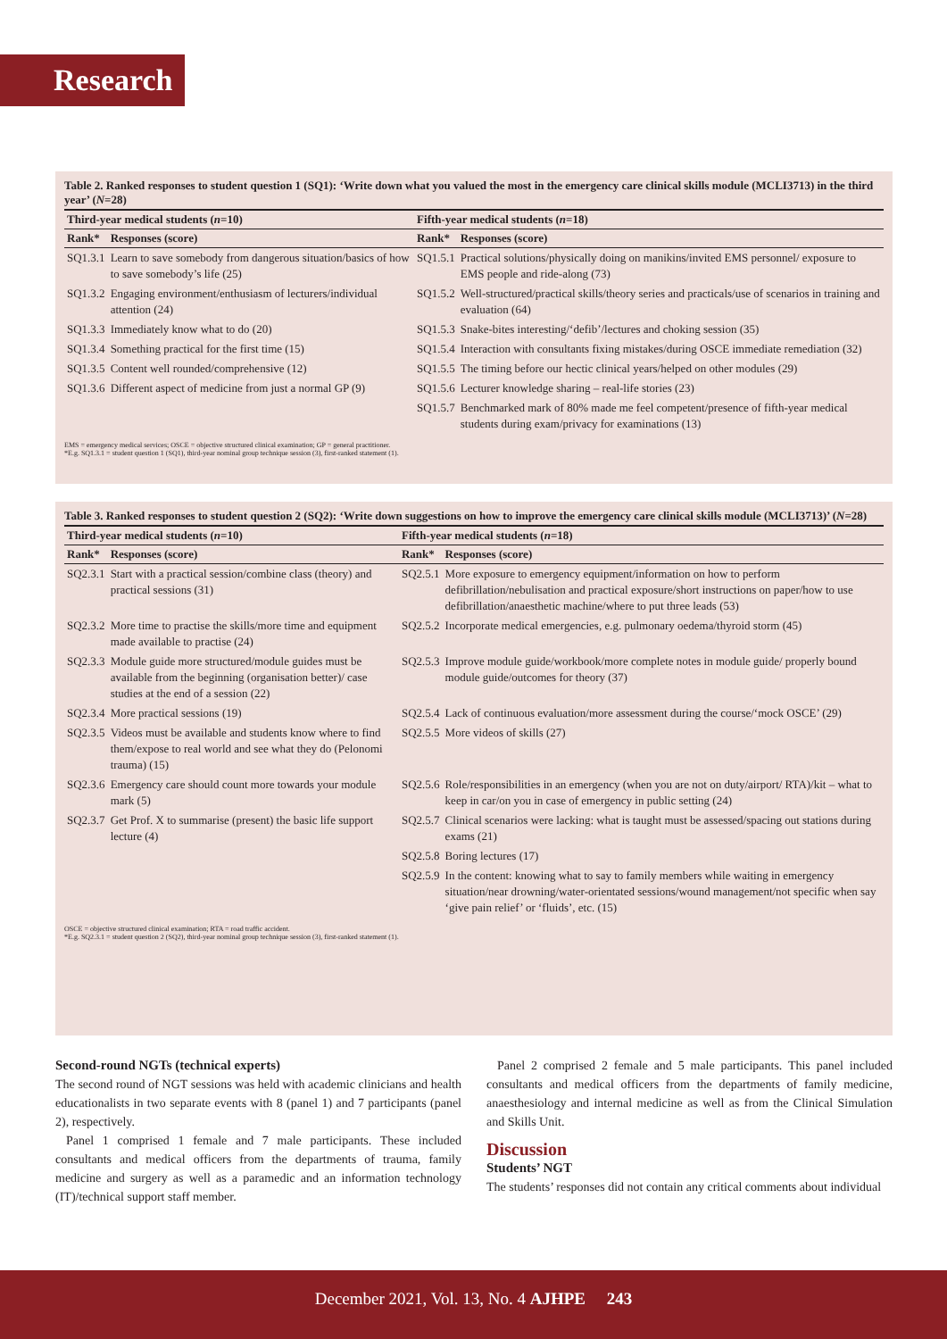Research
Table 2. Ranked responses to student question 1 (SQ1): ‘Write down what you valued the most in the emergency care clinical skills module (MCLI3713) in the third year’ (N=28)
| Third-year medical students ( n =10) | | Fifth-year medical students ( n =18) | |
| --- | --- | --- | --- |
| Rank* | Responses (score) | Rank* | Responses (score) |
| SQ1.3.1 | Learn to save somebody from dangerous situation/basics of how to save somebody’s life (25) | SQ1.5.1 | Practical solutions/physically doing on manikins/invited EMS personnel/ exposure to EMS people and ride-along (73) |
| SQ1.3.2 | Engaging environment/enthusiasm of lecturers/individual attention (24) | SQ1.5.2 | Well-structured/practical skills/theory series and practicals/use of scenarios in training and evaluation (64) |
| SQ1.3.3 | Immediately know what to do (20) | SQ1.5.3 | Snake-bites interesting/‘defib’/lectures and choking session (35) |
| SQ1.3.4 | Something practical for the first time (15) | SQ1.5.4 | Interaction with consultants fixing mistakes/during OSCE immediate remediation (32) |
| SQ1.3.5 | Content well rounded/comprehensive (12) | SQ1.5.5 | The timing before our hectic clinical years/helped on other modules (29) |
| SQ1.3.6 | Different aspect of medicine from just a normal GP (9) | SQ1.5.6 | Lecturer knowledge sharing – real-life stories (23) |
| | | SQ1.5.7 | Benchmarked mark of 80% made me feel competent/presence of fifth-year medical students during exam/privacy for examinations (13) |
EMS = emergency medical services; OSCE = objective structured clinical examination; GP = general practitioner.
*E.g. SQ1.3.1 = student question 1 (SQ1), third-year nominal group technique session (3), first-ranked statement (1).
Table 3. Ranked responses to student question 2 (SQ2): ‘Write down suggestions on how to improve the emergency care clinical skills module (MCLI3713)’ (N=28)
| Third-year medical students ( n =10) | | Fifth-year medical students ( n =18) | |
| --- | --- | --- | --- |
| Rank* | Responses (score) | Rank* | Responses (score) |
| SQ2.3.1 | Start with a practical session/combine class (theory) and practical sessions (31) | SQ2.5.1 | More exposure to emergency equipment/information on how to perform defibrillation/nebulisation and practical exposure/short instructions on paper/how to use defibrillation/anaesthetic machine/where to put three leads (53) |
| SQ2.3.2 | More time to practise the skills/more time and equipment made available to practise (24) | SQ2.5.2 | Incorporate medical emergencies, e.g. pulmonary oedema/thyroid storm (45) |
| SQ2.3.3 | Module guide more structured/module guides must be available from the beginning (organisation better)/ case studies at the end of a session (22) | SQ2.5.3 | Improve module guide/workbook/more complete notes in module guide/ properly bound module guide/outcomes for theory (37) |
| SQ2.3.4 | More practical sessions (19) | SQ2.5.4 | Lack of continuous evaluation/more assessment during the course/‘mock OSCE’ (29) |
| SQ2.3.5 | Videos must be available and students know where to find them/expose to real world and see what they do (Pelonomi trauma) (15) | SQ2.5.5 | More videos of skills (27) |
| SQ2.3.6 | Emergency care should count more towards your module mark (5) | SQ2.5.6 | Role/responsibilities in an emergency (when you are not on duty/airport/ RTA)/kit – what to keep in car/on you in case of emergency in public setting (24) |
| SQ2.3.7 | Get Prof. X to summarise (present) the basic life support lecture (4) | SQ2.5.7 | Clinical scenarios were lacking: what is taught must be assessed/spacing out stations during exams (21) |
| | | SQ2.5.8 | Boring lectures (17) |
| | | SQ2.5.9 | In the content: knowing what to say to family members while waiting in emergency situation/near drowning/water-orientated sessions/wound management/not specific when say ‘give pain relief’ or ‘fluids’, etc. (15) |
OSCE = objective structured clinical examination; RTA = road traffic accident.
*E.g. SQ2.3.1 = student question 2 (SQ2), third-year nominal group technique session (3), first-ranked statement (1).
Second-round NGTs (technical experts)
The second round of NGT sessions was held with academic clinicians and health educationalists in two separate events with 8 (panel 1) and 7 participants (panel 2), respectively.
Panel 1 comprised 1 female and 7 male participants. These included consultants and medical officers from the departments of trauma, family medicine and surgery as well as a paramedic and an information technology (IT)/technical support staff member.
Panel 2 comprised 2 female and 5 male participants. This panel included consultants and medical officers from the departments of family medicine, anaesthesiology and internal medicine as well as from the Clinical Simulation and Skills Unit.
Discussion
Students’ NGT
The students’ responses did not contain any critical comments about individual
December 2021, Vol. 13, No. 4 AJHPE 243